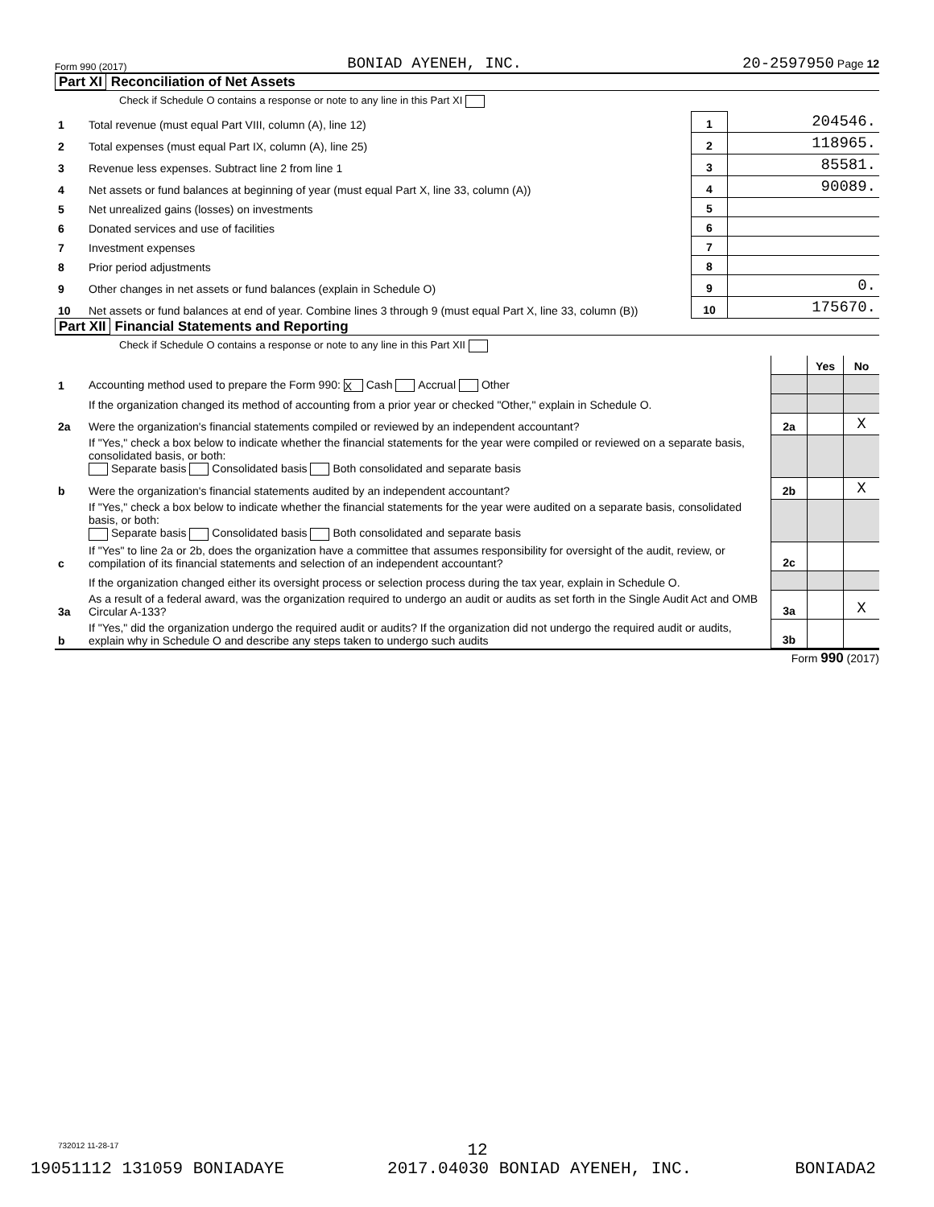Form 990 (2017) BONIAD AYENEH, INC. 20-2597950 Page 12
Part XI Reconciliation of Net Assets
Check if Schedule O contains a response or note to any line in this Part XI
| 1 | Total revenue (must equal Part VIII, column (A), line 12) | 1 | 204546. |
| 2 | Total expenses (must equal Part IX, column (A), line 25) | 2 | 118965. |
| 3 | Revenue less expenses. Subtract line 2 from line 1 | 3 | 85581. |
| 4 | Net assets or fund balances at beginning of year (must equal Part X, line 33, column (A)) | 4 | 90089. |
| 5 | Net unrealized gains (losses) on investments | 5 | |
| 6 | Donated services and use of facilities | 6 | |
| 7 | Investment expenses | 7 | |
| 8 | Prior period adjustments | 8 | |
| 9 | Other changes in net assets or fund balances (explain in Schedule O) | 9 | 0. |
| 10 | Net assets or fund balances at end of year. Combine lines 3 through 9 (must equal Part X, line 33, column (B)) | 10 | 175670. |
Part XII Financial Statements and Reporting
Check if Schedule O contains a response or note to any line in this Part XII
| | | | Yes | No |
| 1 | Accounting method used to prepare the Form 990: X Cash Accrual Other | | | |
| | If the organization changed its method of accounting from a prior year or checked "Other," explain in Schedule O. | | | |
| 2a | Were the organization's financial statements compiled or reviewed by an independent accountant? | 2a | | X |
| | If "Yes," check a box below to indicate whether the financial statements for the year were compiled or reviewed on a separate basis, consolidated basis, or both: Separate basis Consolidated basis Both consolidated and separate basis | | | |
| b | Were the organization's financial statements audited by an independent accountant? | 2b | | X |
| | If "Yes," check a box below to indicate whether the financial statements for the year were audited on a separate basis, consolidated basis, or both: Separate basis Consolidated basis Both consolidated and separate basis | | | |
| c | If "Yes" to line 2a or 2b, does the organization have a committee that assumes responsibility for oversight of the audit, review, or compilation of its financial statements and selection of an independent accountant? | 2c | | |
| | If the organization changed either its oversight process or selection process during the tax year, explain in Schedule O. | | | |
| 3a | As a result of a federal award, was the organization required to undergo an audit or audits as set forth in the Single Audit Act and OMB Circular A-133? | 3a | | X |
| b | If "Yes," did the organization undergo the required audit or audits? If the organization did not undergo the required audit or audits, explain why in Schedule O and describe any steps taken to undergo such audits | 3b | | |
Form 990 (2017)
732012 11-28-17
12
19051112 131059 BONIADAYE 2017.04030 BONIAD AYENEH, INC. BONIADA2